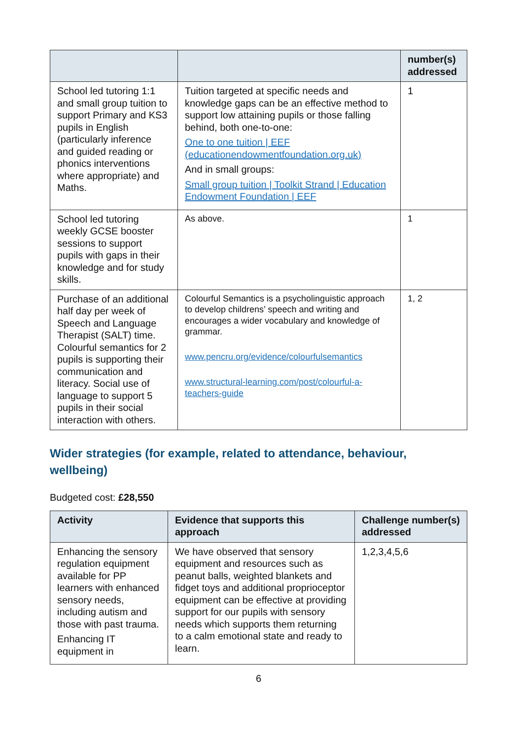| | | number(s) addressed |
| --- | --- | --- |
| School led tutoring 1:1 and small group tuition to support Primary and KS3 pupils in English (particularly inference and guided reading or phonics interventions where appropriate) and Maths. | Tuition targeted at specific needs and knowledge gaps can be an effective method to support low attaining pupils or those falling behind, both one-to-one: One to one tuition / EEF (educationendowmentfoundation.org.uk) And in small groups: Small group tuition / Toolkit Strand / Education Endowment Foundation / EEF | 1 |
| School led tutoring weekly GCSE booster sessions to support pupils with gaps in their knowledge and for study skills. | As above. | 1 |
| Purchase of an additional half day per week of Speech and Language Therapist (SALT) time. Colourful semantics for 2 pupils is supporting their communication and literacy. Social use of language to support 5 pupils in their social interaction with others. | Colourful Semantics is a psycholinguistic approach to develop childrens’ speech and writing and encourages a wider vocabulary and knowledge of grammar. www.pencru.org/evidence/colourfulsemantics www.structural-learning.com/post/colourful-a-teachers-guide | 1, 2 |
Wider strategies (for example, related to attendance, behaviour, wellbeing)
Budgeted cost: £28,550
| Activity | Evidence that supports this approach | Challenge number(s) addressed |
| --- | --- | --- |
| Enhancing the sensory regulation equipment available for PP learners with enhanced sensory needs, including autism and those with past trauma. Enhancing IT equipment in | We have observed that sensory equipment and resources such as peanut balls, weighted blankets and fidget toys and additional proprioceptor equipment can be effective at providing support for our pupils with sensory needs which supports them returning to a calm emotional state and ready to learn. | 1,2,3,4,5,6 |
6